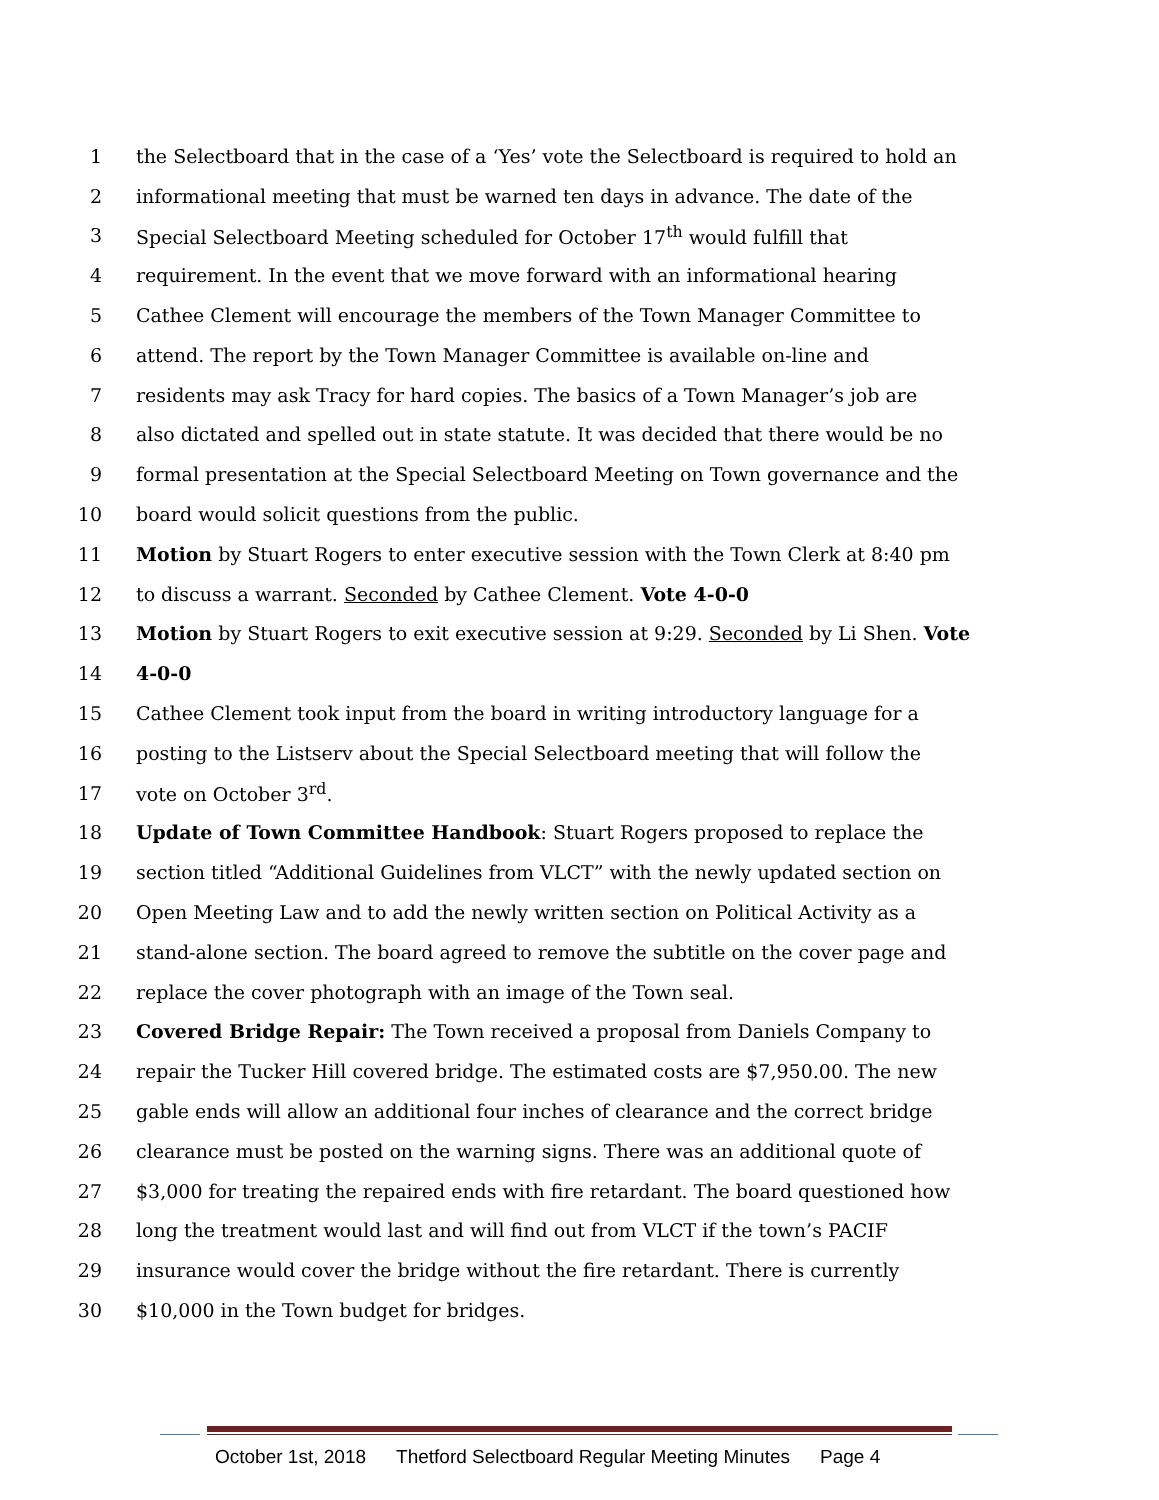1 the Selectboard that in the case of a ‘Yes’ vote the Selectboard is required to hold an
2 informational meeting that must be warned ten days in advance. The date of the
3 Special Selectboard Meeting scheduled for October 17<sup>th</sup> would fulfill that
4 requirement. In the event that we move forward with an informational hearing
5 Cathee Clement will encourage the members of the Town Manager Committee to
6 attend. The report by the Town Manager Committee is available on-line and
7 residents may ask Tracy for hard copies. The basics of a Town Manager’s job are
8 also dictated and spelled out in state statute. It was decided that there would be no
9 formal presentation at the Special Selectboard Meeting on Town governance and the
10 board would solicit questions from the public.
11 Motion by Stuart Rogers to enter executive session with the Town Clerk at 8:40 pm
12 to discuss a warrant. Seconded by Cathee Clement. Vote 4-0-0
13 Motion by Stuart Rogers to exit executive session at 9:29. Seconded by Li Shen. Vote
14 4-0-0
15 Cathee Clement took input from the board in writing introductory language for a
16 posting to the Listserv about the Special Selectboard meeting that will follow the
17 vote on October 3<sup>rd</sup>.
18 Update of Town Committee Handbook: Stuart Rogers proposed to replace the
19 section titled “Additional Guidelines from VLCT” with the newly updated section on
20 Open Meeting Law and to add the newly written section on Political Activity as a
21 stand-alone section. The board agreed to remove the subtitle on the cover page and
22 replace the cover photograph with an image of the Town seal.
23 Covered Bridge Repair: The Town received a proposal from Daniels Company to
24 repair the Tucker Hill covered bridge. The estimated costs are $7,950.00. The new
25 gable ends will allow an additional four inches of clearance and the correct bridge
26 clearance must be posted on the warning signs. There was an additional quote of
27 $3,000 for treating the repaired ends with fire retardant. The board questioned how
28 long the treatment would last and will find out from VLCT if the town’s PACIF
29 insurance would cover the bridge without the fire retardant. There is currently
30 $10,000 in the Town budget for bridges.
October 1st, 2018 Thetford Selectboard Regular Meeting Minutes Page 4